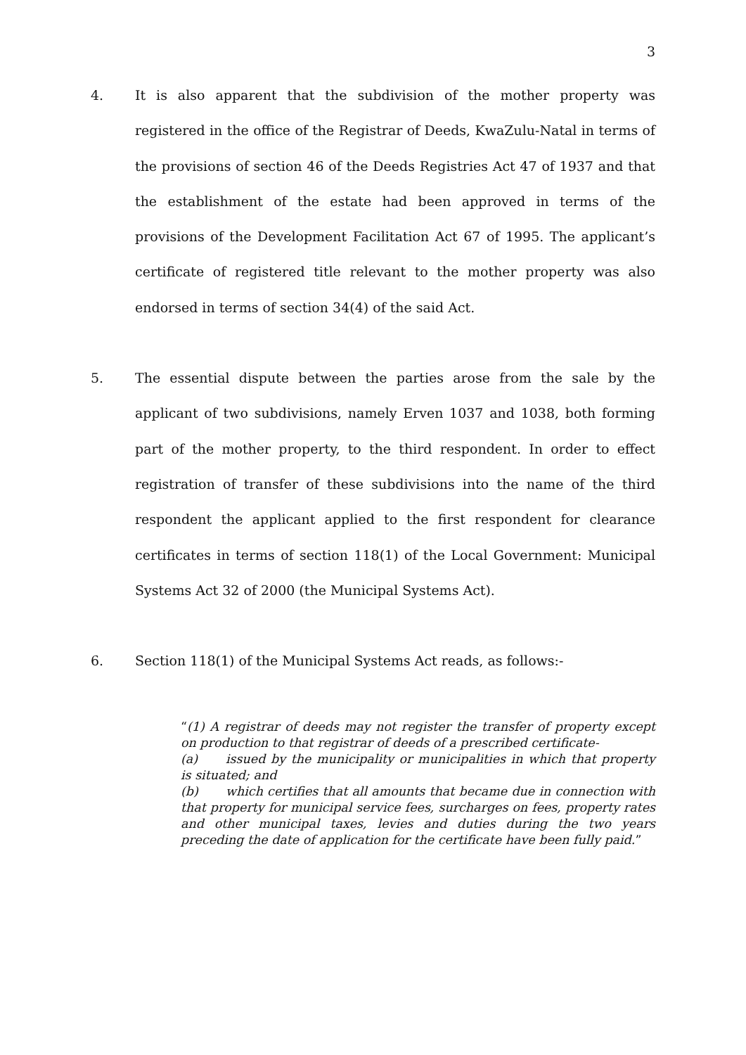3
4. It is also apparent that the subdivision of the mother property was registered in the office of the Registrar of Deeds, KwaZulu-Natal in terms of the provisions of section 46 of the Deeds Registries Act 47 of 1937 and that the establishment of the estate had been approved in terms of the provisions of the Development Facilitation Act 67 of 1995. The applicant’s certificate of registered title relevant to the mother property was also endorsed in terms of section 34(4) of the said Act.
5. The essential dispute between the parties arose from the sale by the applicant of two subdivisions, namely Erven 1037 and 1038, both forming part of the mother property, to the third respondent. In order to effect registration of transfer of these subdivisions into the name of the third respondent the applicant applied to the first respondent for clearance certificates in terms of section 118(1) of the Local Government: Municipal Systems Act 32 of 2000 (the Municipal Systems Act).
6. Section 118(1) of the Municipal Systems Act reads, as follows:-
“(1) A registrar of deeds may not register the transfer of property except on production to that registrar of deeds of a prescribed certificate-
(a) issued by the municipality or municipalities in which that property is situated; and
(b) which certifies that all amounts that became due in connection with that property for municipal service fees, surcharges on fees, property rates and other municipal taxes, levies and duties during the two years preceding the date of application for the certificate have been fully paid.”